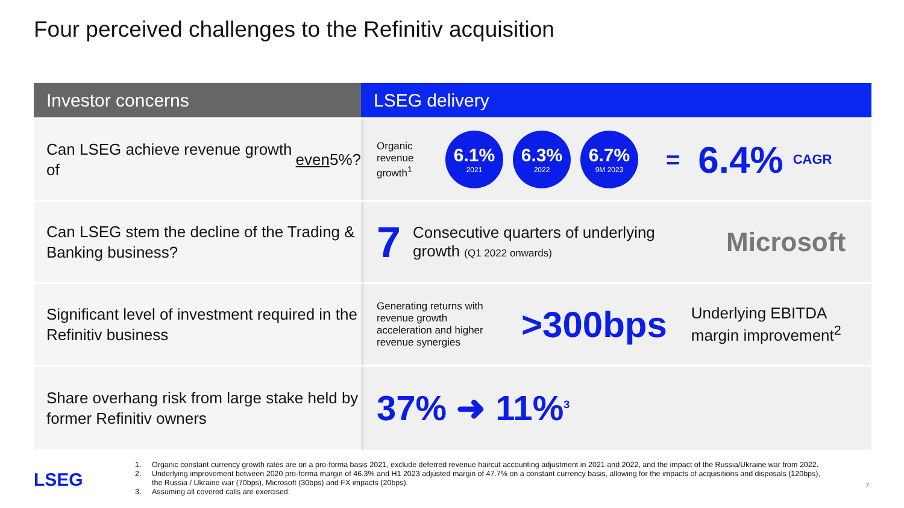Four perceived challenges to the Refinitiv acquisition
Investor concerns
LSEG delivery
Can LSEG achieve revenue growth of even 5%?
Organic revenue growth<sup>1</sup>
6.1%
2021
6.3%
2022
6.7%
9M 2023
= 6.4% CAGR
Can LSEG stem the decline of the Trading & Banking business?
7
Consecutive quarters of underlying growth (Q1 2022 onwards)
Microsoft
Significant level of investment required in the Refinitiv business
Generating returns with revenue growth acceleration and higher revenue synergies
>300bps
Underlying EBITDA margin improvement<sup>2</sup>
Share overhang risk from large stake held by former Refinitiv owners
37% ➜ 11%<sup>3</sup>
LSEG
1. Organic constant currency growth rates are on a pro-forma basis 2021, exclude deferred revenue haircut accounting adjustment in 2021 and 2022, and the impact of the Russia/Ukraine war from 2022.
2. Underlying improvement between 2020 pro-forma margin of 46.3% and H1 2023 adjusted margin of 47.7% on a constant currency basis, allowing for the impacts of acquisitions and disposals (120bps), the Russia / Ukraine war (70bps), Microsoft (30bps) and FX impacts (20bps).
3. Assuming all covered calls are exercised.
7